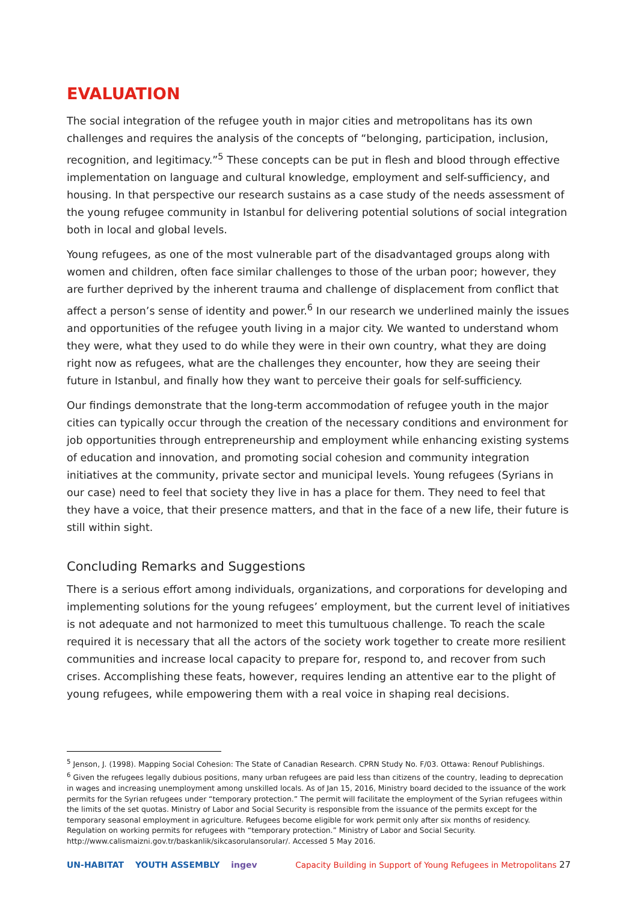EVALUATION
The social integration of the refugee youth in major cities and metropolitans has its own challenges and requires the analysis of the concepts of “belonging, participation, inclusion, recognition, and legitimacy.”<sup>5</sup> These concepts can be put in flesh and blood through effective implementation on language and cultural knowledge, employment and self-sufficiency, and housing. In that perspective our research sustains as a case study of the needs assessment of the young refugee community in Istanbul for delivering potential solutions of social integration both in local and global levels.
Young refugees, as one of the most vulnerable part of the disadvantaged groups along with women and children, often face similar challenges to those of the urban poor; however, they are further deprived by the inherent trauma and challenge of displacement from conflict that affect a person’s sense of identity and power.<sup>6</sup> In our research we underlined mainly the issues and opportunities of the refugee youth living in a major city. We wanted to understand whom they were, what they used to do while they were in their own country, what they are doing right now as refugees, what are the challenges they encounter, how they are seeing their future in Istanbul, and finally how they want to perceive their goals for self-sufficiency.
Our findings demonstrate that the long-term accommodation of refugee youth in the major cities can typically occur through the creation of the necessary conditions and environment for job opportunities through entrepreneurship and employment while enhancing existing systems of education and innovation, and promoting social cohesion and community integration initiatives at the community, private sector and municipal levels. Young refugees (Syrians in our case) need to feel that society they live in has a place for them. They need to feel that they have a voice, that their presence matters, and that in the face of a new life, their future is still within sight.
Concluding Remarks and Suggestions
There is a serious effort among individuals, organizations, and corporations for developing and implementing solutions for the young refugees’ employment, but the current level of initiatives is not adequate and not harmonized to meet this tumultuous challenge. To reach the scale required it is necessary that all the actors of the society work together to create more resilient communities and increase local capacity to prepare for, respond to, and recover from such crises. Accomplishing these feats, however, requires lending an attentive ear to the plight of young refugees, while empowering them with a real voice in shaping real decisions.
<sup>5</sup> Jenson, J. (1998). Mapping Social Cohesion: The State of Canadian Research. CPRN Study No. F/03. Ottawa: Renouf Publishings.
<sup>6</sup> Given the refugees legally dubious positions, many urban refugees are paid less than citizens of the country, leading to deprecation in wages and increasing unemployment among unskilled locals. As of Jan 15, 2016, Ministry board decided to the issuance of the work permits for the Syrian refugees under “temporary protection.” The permit will facilitate the employment of the Syrian refugees within the limits of the set quotas. Ministry of Labor and Social Security is responsible from the issuance of the permits except for the temporary seasonal employment in agriculture. Refugees become eligible for work permit only after six months of residency. Regulation on working permits for refugees with “temporary protection.” Ministry of Labor and Social Security. http://www.calismaizni.gov.tr/baskanlik/sikcasorulansorular/. Accessed 5 May 2016.
UN-HABITAT YOUTH ASSEMBLY ingev
Capacity Building in Support of Young Refugees in Metropolitans 27